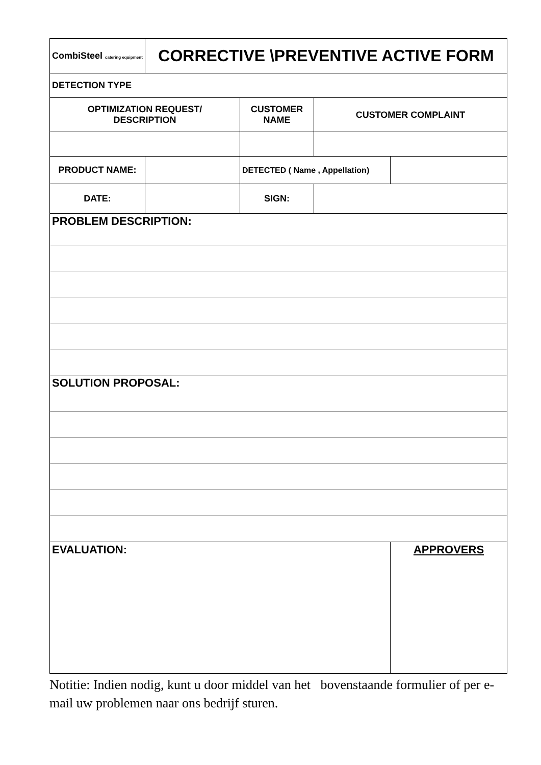| CombiSteel catering equipment | CORRECTIVE \PREVENTIVE ACTIVE FORM | | | |
| DETECTION TYPE | | | | |
| OPTIMIZATION REQUEST/ DESCRIPTION | | CUSTOMER NAME | CUSTOMER COMPLAINT | |
| PRODUCT NAME: | | DETECTED ( Name , Appellation) | | |
| DATE: | | SIGN: | | |
| PROBLEM DESCRIPTION: | | | | |
| SOLUTION PROPOSAL: | | | | |
| EVALUATION: | | | | APPROVERS |
Notitie: Indien nodig, kunt u door middel van het bovenstaande formulier of per e-mail uw problemen naar ons bedrijf sturen.